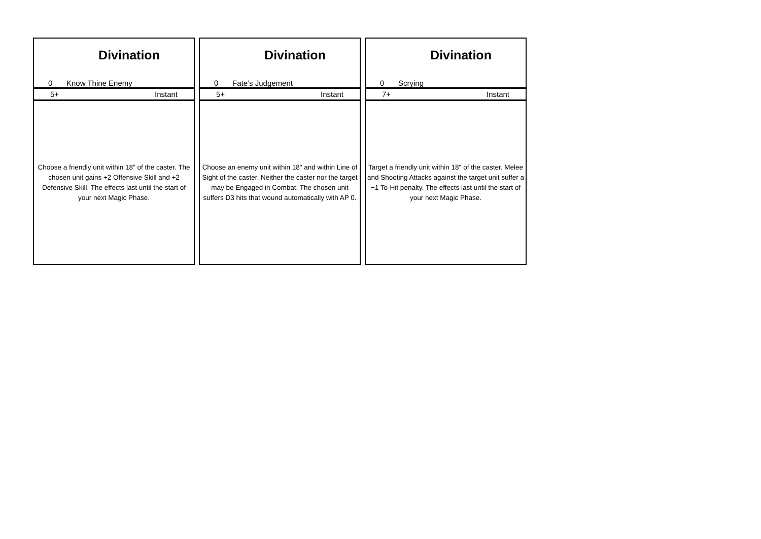Divination
0 Know Thine Enemy
5+ Instant
Choose a friendly unit within 18" of the caster. The chosen unit gains +2 Offensive Skill and +2 Defensive Skill. The effects last until the start of your next Magic Phase.
Divination
0 Fate’s Judgement
5+ Instant
Choose an enemy unit within 18" and within Line of Sight of the caster. Neither the caster nor the target may be Engaged in Combat. The chosen unit suffers D3 hits that wound automatically with AP 0.
Divination
0 Scrying
7+ Instant
Target a friendly unit within 18" of the caster. Melee and Shooting Attacks against the target unit suffer a −1 To-Hit penalty. The effects last until the start of your next Magic Phase.